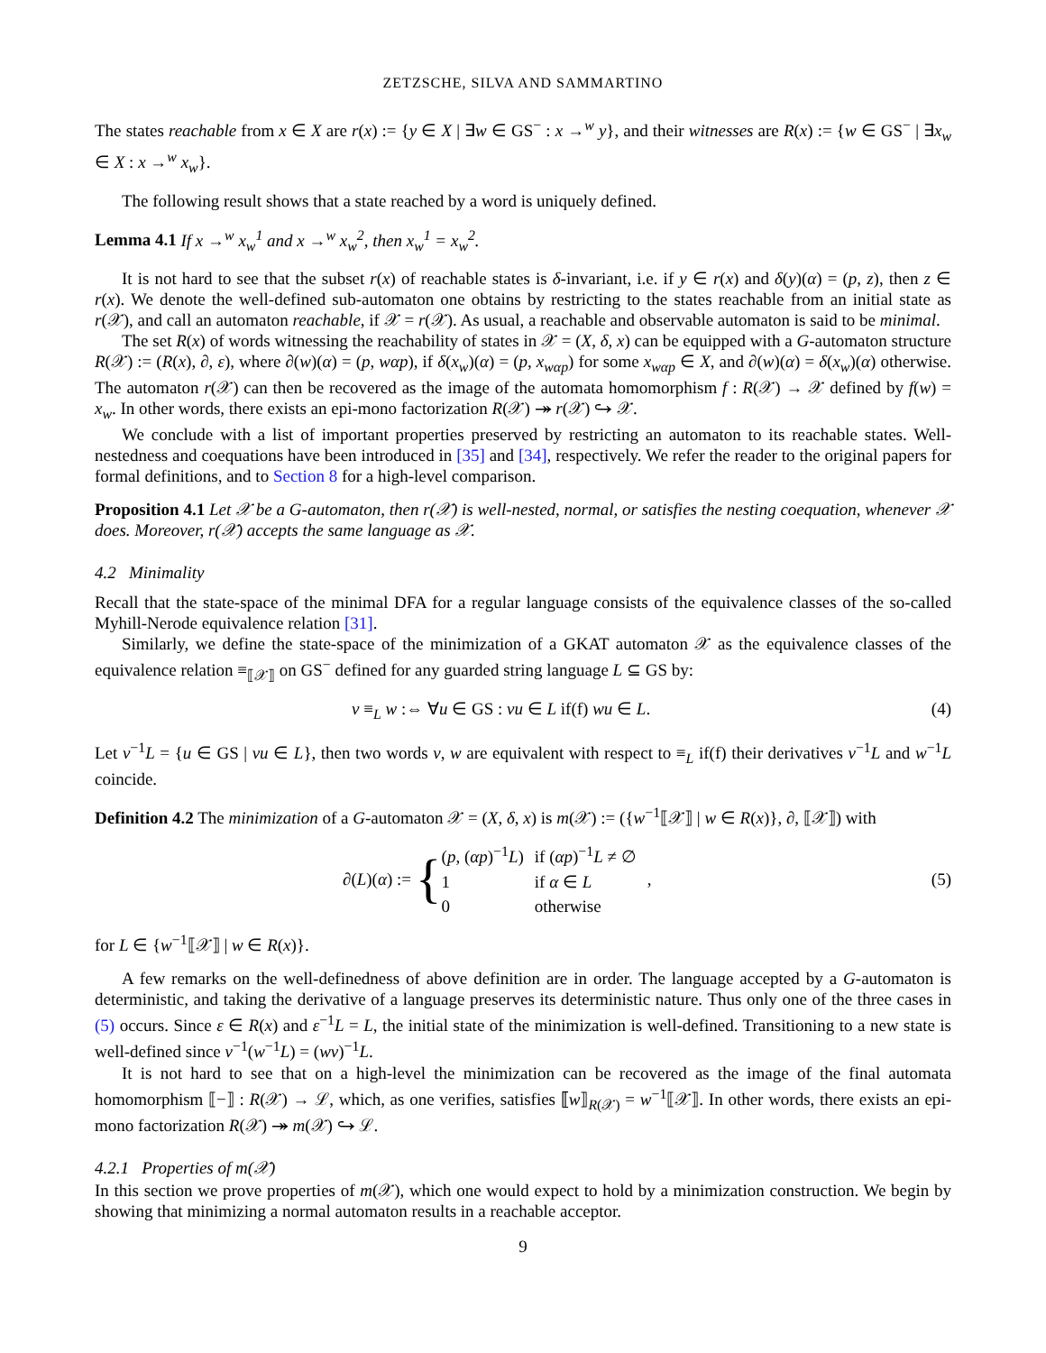ZETZSCHE, SILVA AND SAMMARTINO
The states reachable from x ∈ X are r(x) := {y ∈ X | ∃w ∈ GS<sup>−</sup> : x →<sup>w</sup> y}, and their witnesses are R(x) := {w ∈ GS<sup>−</sup> | ∃x<sub>w</sub> ∈ X : x →<sup>w</sup> x<sub>w</sub>}.
The following result shows that a state reached by a word is uniquely defined.
Lemma 4.1 If x →<sup>w</sup> x<sub>w</sub><sup>1</sup> and x →<sup>w</sup> x<sub>w</sub><sup>2</sup>, then x<sub>w</sub><sup>1</sup> = x<sub>w</sub><sup>2</sup>.
It is not hard to see that the subset r(x) of reachable states is δ-invariant, i.e. if y ∈ r(x) and δ(y)(α) = (p, z), then z ∈ r(x). We denote the well-defined sub-automaton one obtains by restricting to the states reachable from an initial state as r(𝒳), and call an automaton reachable, if 𝒳 = r(𝒳). As usual, a reachable and observable automaton is said to be minimal.
The set R(x) of words witnessing the reachability of states in 𝒳 = (X, δ, x) can be equipped with a G-automaton structure R(𝒳) := (R(x), ∂, ε), where ∂(w)(α) = (p, wαp), if δ(x<sub>w</sub>)(α) = (p, x<sub>wαp</sub>) for some x<sub>wαp</sub> ∈ X, and ∂(w)(α) = δ(x<sub>w</sub>)(α) otherwise. The automaton r(𝒳) can then be recovered as the image of the automata homomorphism f : R(𝒳) → 𝒳 defined by f(w) = x<sub>w</sub>. In other words, there exists an epi-mono factorization R(𝒳) ↠ r(𝒳) ↪ 𝒳.
We conclude with a list of important properties preserved by restricting an automaton to its reachable states. Well-nestedness and coequations have been introduced in [35] and [34], respectively. We refer the reader to the original papers for formal definitions, and to Section 8 for a high-level comparison.
Proposition 4.1 Let 𝒳 be a G-automaton, then r(𝒳) is well-nested, normal, or satisfies the nesting coequation, whenever 𝒳 does. Moreover, r(𝒳) accepts the same language as 𝒳.
4.2 Minimality
Recall that the state-space of the minimal DFA for a regular language consists of the equivalence classes of the so-called Myhill-Nerode equivalence relation [31].
Similarly, we define the state-space of the minimization of a GKAT automaton 𝒳 as the equivalence classes of the equivalence relation ≡<sub>⟦𝒳⟧</sub> on GS<sup>−</sup> defined for any guarded string language L ⊆ GS by:
v ≡<sub>L</sub> w :⇔ ∀u ∈ GS : vu ∈ L if(f) wu ∈ L. (4)
Let v<sup>−1</sup>L = {u ∈ GS | vu ∈ L}, then two words v, w are equivalent with respect to ≡<sub>L</sub> if(f) their derivatives v<sup>−1</sup>L and w<sup>−1</sup>L coincide.
Definition 4.2 The minimization of a G-automaton 𝒳 = (X, δ, x) is m(𝒳) := ({w<sup>−1</sup>⟦𝒳⟧ | w ∈ R(x)}, ∂, ⟦𝒳⟧) with
∂(L)(α) := {
| ( p , ( αp )<sup>−1</sup> L ) | if ( αp )<sup>−1</sup> L ≠ ∅ |
| 1 | if α ∈ L |
| 0 | otherwise |
,
(5)
for L ∈ {w<sup>−1</sup>⟦𝒳⟧ | w ∈ R(x)}.
A few remarks on the well-definedness of above definition are in order. The language accepted by a G-automaton is deterministic, and taking the derivative of a language preserves its deterministic nature. Thus only one of the three cases in (5) occurs. Since ε ∈ R(x) and ε<sup>−1</sup>L = L, the initial state of the minimization is well-defined. Transitioning to a new state is well-defined since v<sup>−1</sup>(w<sup>−1</sup>L) = (wv)<sup>−1</sup>L.
It is not hard to see that on a high-level the minimization can be recovered as the image of the final automata homomorphism ⟦−⟧ : R(𝒳) → ℒ, which, as one verifies, satisfies ⟦w⟧<sub>R(𝒳)</sub> = w<sup>−1</sup>⟦𝒳⟧. In other words, there exists an epi-mono factorization R(𝒳) ↠ m(𝒳) ↪ ℒ.
4.2.1 Properties of m(𝒳)
In this section we prove properties of m(𝒳), which one would expect to hold by a minimization construction. We begin by showing that minimizing a normal automaton results in a reachable acceptor.
9